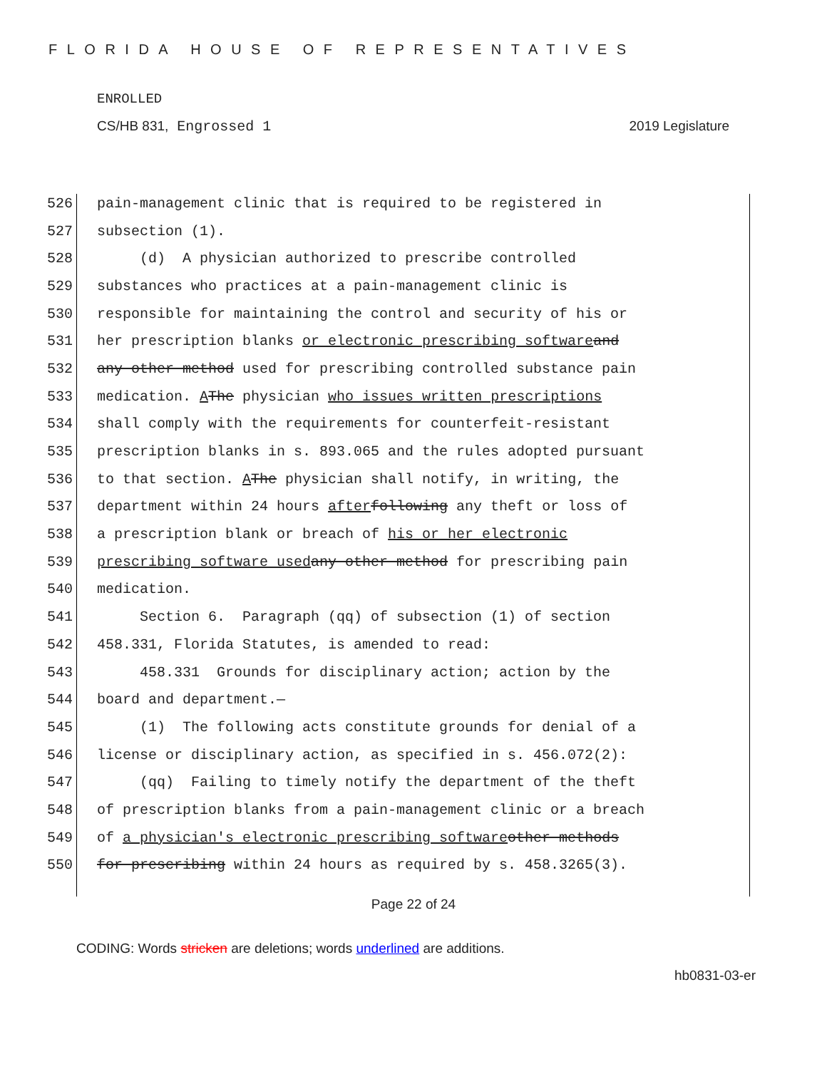FLORIDA HOUSE OF REPRESENTATIVES
ENROLLED
CS/HB 831, Engrossed 1 2019 Legislature
526 pain-management clinic that is required to be registered in
527 subsection (1).
528 (d) A physician authorized to prescribe controlled
529 substances who practices at a pain-management clinic is
530 responsible for maintaining the control and security of his or
531 her prescription blanks or electronic prescribing software and
532 any other method used for prescribing controlled substance pain
533 medication. A The physician who issues written prescriptions
534 shall comply with the requirements for counterfeit-resistant
535 prescription blanks in s. 893.065 and the rules adopted pursuant
536 to that section. A The physician shall notify, in writing, the
537 department within 24 hours after following any theft or loss of
538 a prescription blank or breach of his or her electronic
539 prescribing software used any other method for prescribing pain
540 medication.
541 Section 6. Paragraph (qq) of subsection (1) of section
542 458.331, Florida Statutes, is amended to read:
543 458.331 Grounds for disciplinary action; action by the
544 board and department.—
545 (1) The following acts constitute grounds for denial of a
546 license or disciplinary action, as specified in s. 456.072(2):
547 (qq) Failing to timely notify the department of the theft
548 of prescription blanks from a pain-management clinic or a breach
549 of a physician's electronic prescribing software other methods
550 for prescribing within 24 hours as required by s. 458.3265(3).
Page 22 of 24
CODING: Words stricken are deletions; words underlined are additions.
hb0831-03-er